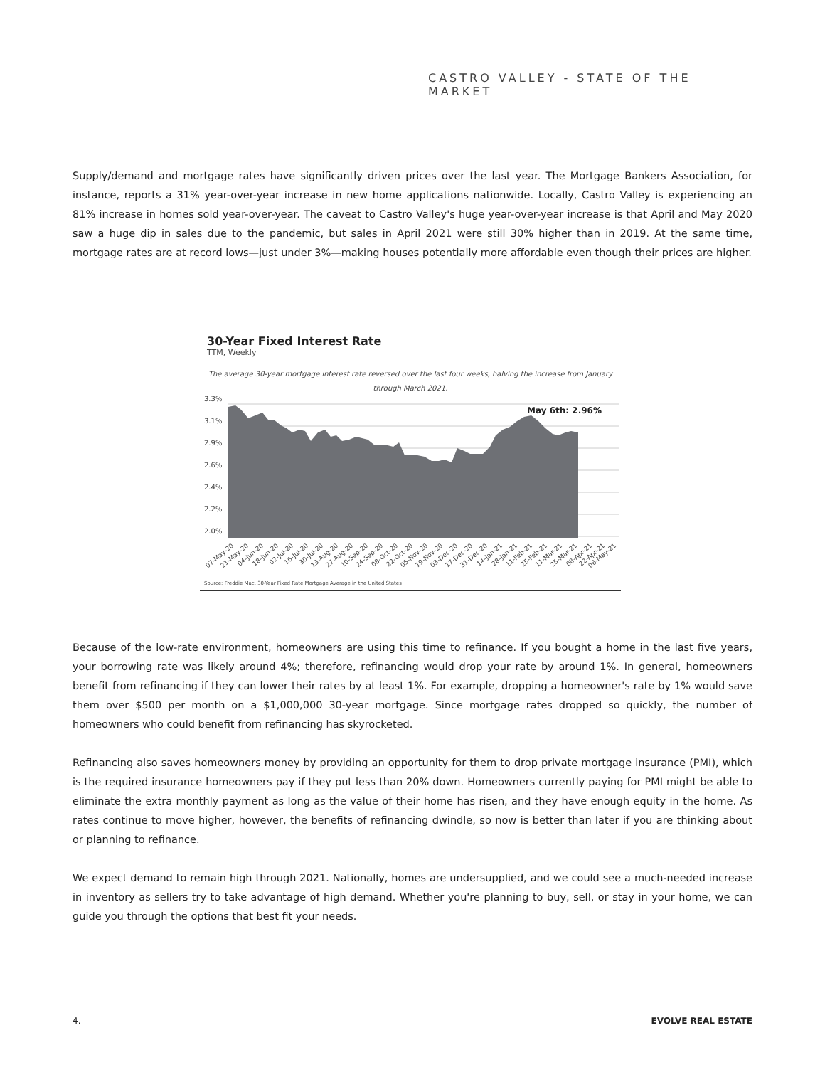CASTRO VALLEY - STATE OF THE MARKET
Supply/demand and mortgage rates have significantly driven prices over the last year. The Mortgage Bankers Association, for instance, reports a 31% year-over-year increase in new home applications nationwide. Locally, Castro Valley is experiencing an 81% increase in homes sold year-over-year. The caveat to Castro Valley's huge year-over-year increase is that April and May 2020 saw a huge dip in sales due to the pandemic, but sales in April 2021 were still 30% higher than in 2019. At the same time, mortgage rates are at record lows—just under 3%—making houses potentially more affordable even though their prices are higher.
30-Year Fixed Interest Rate
TTM, Weekly
The average 30-year mortgage interest rate reversed over the last four weeks, halving the increase from January
through March 2021.
3.3%
3.1%
2.9%
2.6%
2.4%
2.2%
2.0%
May 6th: 2.96%
07-May-20
21-May-20
04-Jun-20
18-Jun-20
02-Jul-20
16-Jul-20
30-Jul-20
13-Aug-20
27-Aug-20
10-Sep-20
24-Sep-20
08-Oct-20
22-Oct-20
05-Nov-20
19-Nov-20
03-Dec-20
17-Dec-20
31-Dec-20
14-Jan-21
28-Jan-21
11-Feb-21
25-Feb-21
11-Mar-21
25-Mar-21
08-Apr-21
22-Apr-21
06-May-21
Source: Freddie Mac, 30-Year Fixed Rate Mortgage Average in the United States
Because of the low-rate environment, homeowners are using this time to refinance. If you bought a home in the last five years, your borrowing rate was likely around 4%; therefore, refinancing would drop your rate by around 1%. In general, homeowners benefit from refinancing if they can lower their rates by at least 1%. For example, dropping a homeowner's rate by 1% would save them over $500 per month on a $1,000,000 30-year mortgage. Since mortgage rates dropped so quickly, the number of homeowners who could benefit from refinancing has skyrocketed.
Refinancing also saves homeowners money by providing an opportunity for them to drop private mortgage insurance (PMI), which is the required insurance homeowners pay if they put less than 20% down. Homeowners currently paying for PMI might be able to eliminate the extra monthly payment as long as the value of their home has risen, and they have enough equity in the home. As rates continue to move higher, however, the benefits of refinancing dwindle, so now is better than later if you are thinking about or planning to refinance.
We expect demand to remain high through 2021. Nationally, homes are undersupplied, and we could see a much-needed increase in inventory as sellers try to take advantage of high demand. Whether you're planning to buy, sell, or stay in your home, we can guide you through the options that best fit your needs.
4. EVOLVE REAL ESTATE